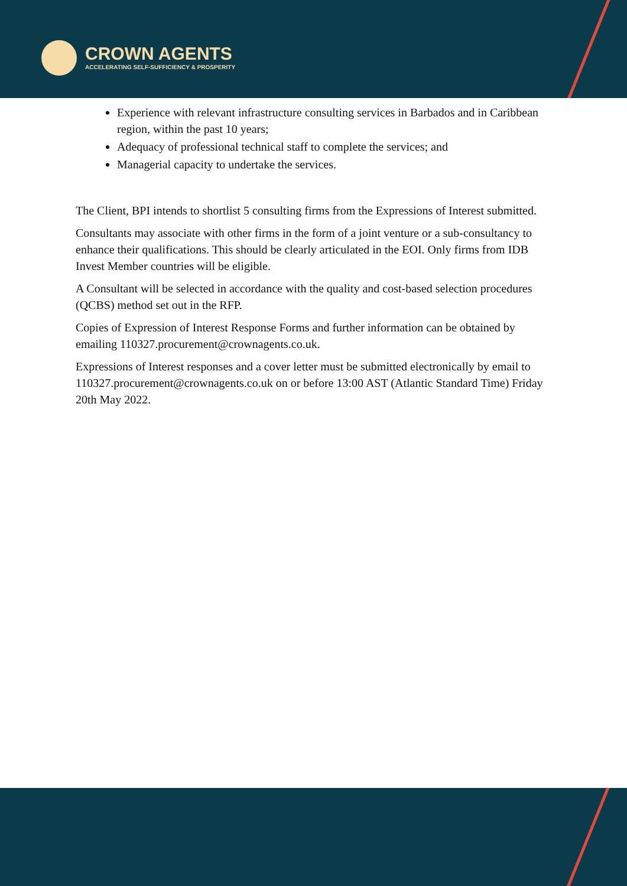CROWN AGENTS
ACCELERATING SELF-SUFFICIENCY & PROSPERITY
Experience with relevant infrastructure consulting services in Barbados and in Caribbean region, within the past 10 years;
Adequacy of professional technical staff to complete the services; and
Managerial capacity to undertake the services.
The Client, BPI intends to shortlist 5 consulting firms from the Expressions of Interest submitted.
Consultants may associate with other firms in the form of a joint venture or a sub-consultancy to enhance their qualifications. This should be clearly articulated in the EOI. Only firms from IDB Invest Member countries will be eligible.
A Consultant will be selected in accordance with the quality and cost-based selection procedures (QCBS) method set out in the RFP.
Copies of Expression of Interest Response Forms and further information can be obtained by emailing 110327.procurement@crownagents.co.uk.
Expressions of Interest responses and a cover letter must be submitted electronically by email to 110327.procurement@crownagents.co.uk on or before 13:00 AST (Atlantic Standard Time) Friday 20th May 2022.